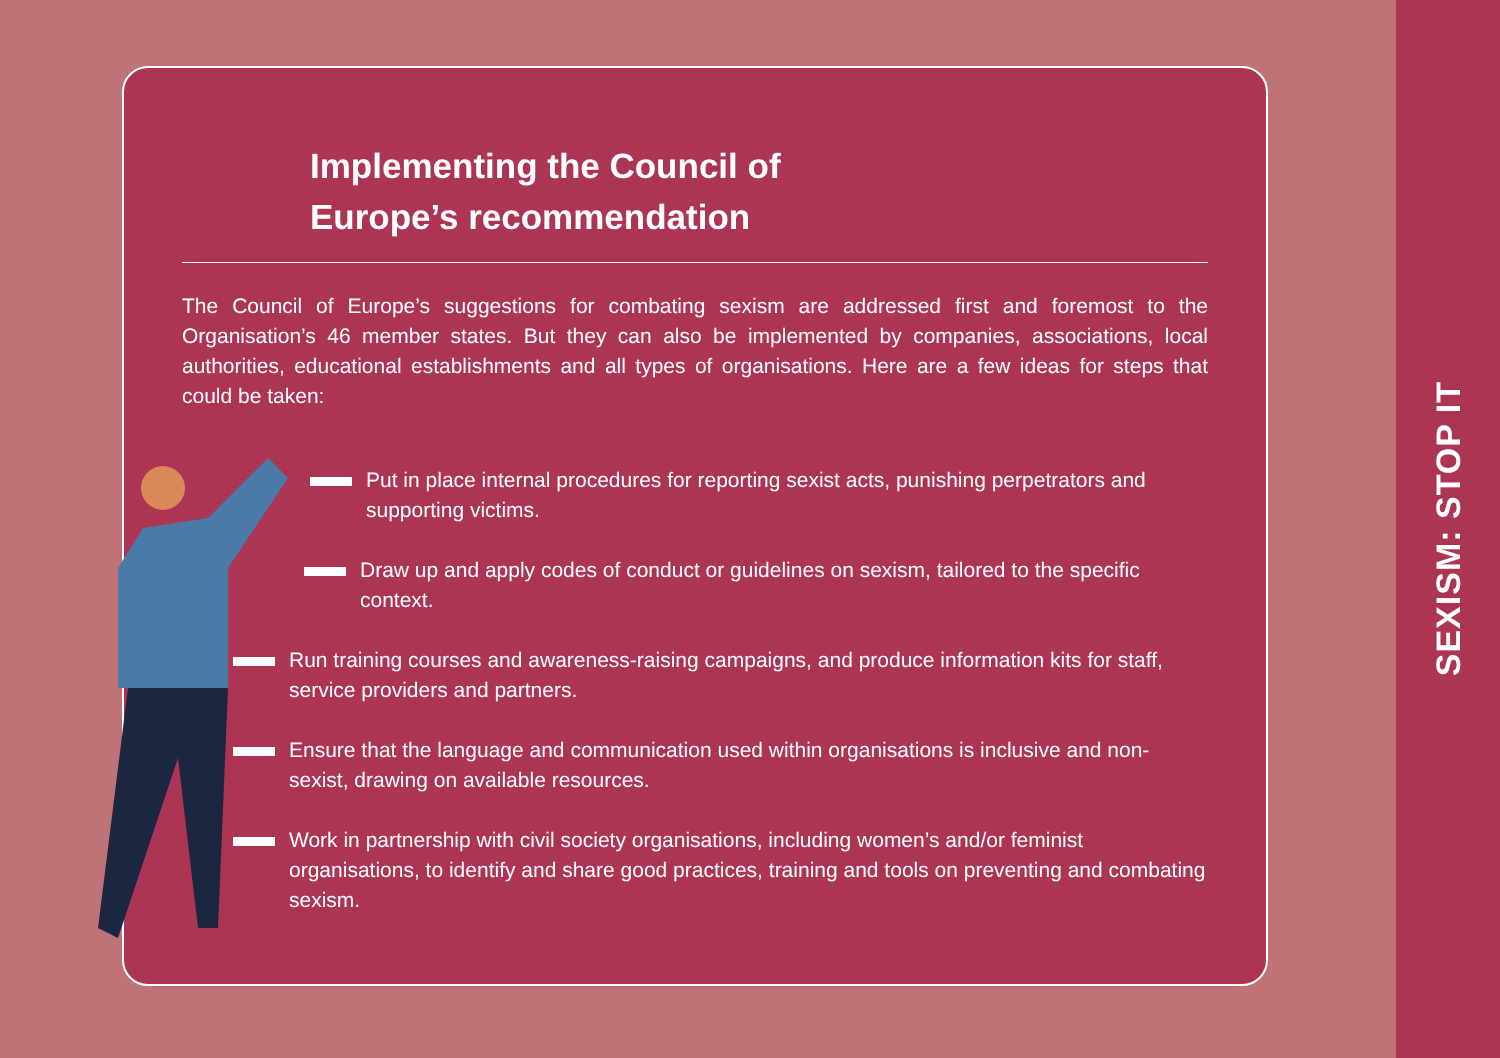Implementing the Council of
Europe’s recommendation
The Council of Europe’s suggestions for combating sexism are addressed first and foremost to the Organisation’s 46 member states. But they can also be implemented by companies, associations, local authorities, educational establishments and all types of organisations. Here are a few ideas for steps that could be taken:
Put in place internal procedures for reporting sexist acts, punishing perpetrators and supporting victims.
Draw up and apply codes of conduct or guidelines on sexism, tailored to the specific context.
Run training courses and awareness-raising campaigns, and produce information kits for staff, service providers and partners.
Ensure that the language and communication used within organisations is inclusive and non-sexist, drawing on available resources.
Work in partnership with civil society organisations, including women’s and/or feminist organisations, to identify and share good practices, training and tools on preventing and combating sexism.
SEXISM: STOP IT